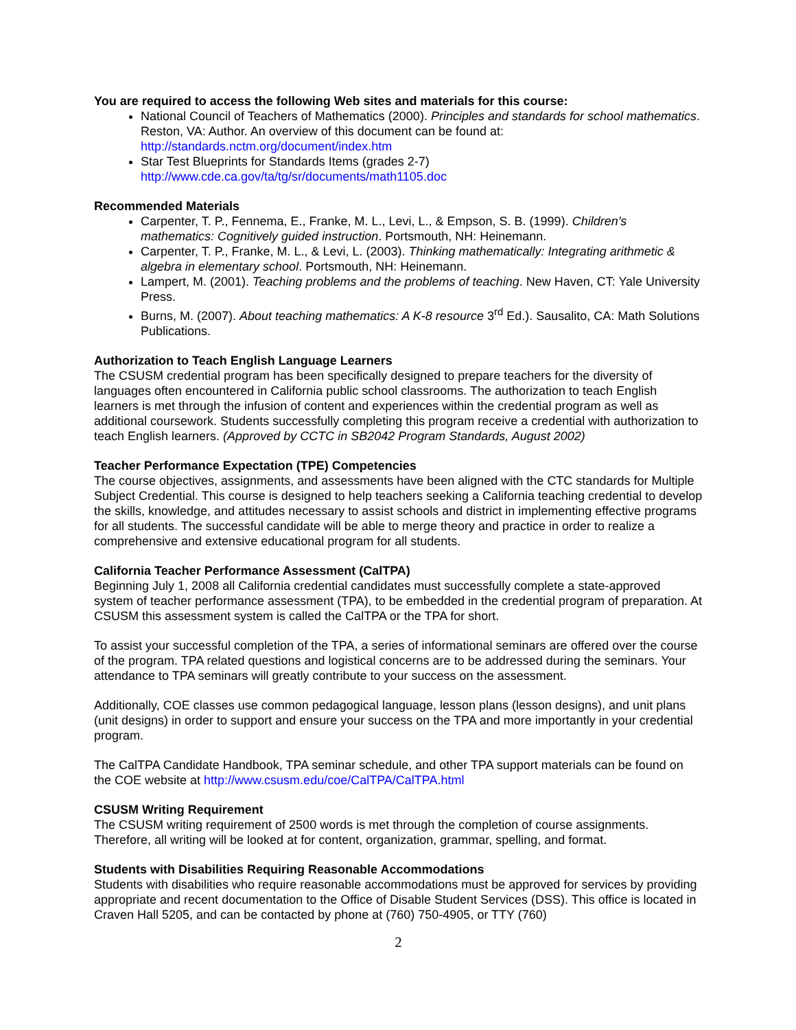You are required to access the following Web sites and materials for this course:
National Council of Teachers of Mathematics (2000). Principles and standards for school mathematics. Reston, VA: Author. An overview of this document can be found at: http://standards.nctm.org/document/index.htm
Star Test Blueprints for Standards Items (grades 2-7) http://www.cde.ca.gov/ta/tg/sr/documents/math1105.doc
Recommended Materials
Carpenter, T. P., Fennema, E., Franke, M. L., Levi, L., & Empson, S. B. (1999). Children’s mathematics: Cognitively guided instruction. Portsmouth, NH: Heinemann.
Carpenter, T. P., Franke, M. L., & Levi, L. (2003). Thinking mathematically: Integrating arithmetic & algebra in elementary school. Portsmouth, NH: Heinemann.
Lampert, M. (2001). Teaching problems and the problems of teaching. New Haven, CT: Yale University Press.
Burns, M. (2007). About teaching mathematics: A K-8 resource 3<sup>rd</sup> Ed.). Sausalito, CA: Math Solutions Publications.
Authorization to Teach English Language Learners
The CSUSM credential program has been specifically designed to prepare teachers for the diversity of languages often encountered in California public school classrooms. The authorization to teach English learners is met through the infusion of content and experiences within the credential program as well as additional coursework. Students successfully completing this program receive a credential with authorization to teach English learners. (Approved by CCTC in SB2042 Program Standards, August 2002)
Teacher Performance Expectation (TPE) Competencies
The course objectives, assignments, and assessments have been aligned with the CTC standards for Multiple Subject Credential. This course is designed to help teachers seeking a California teaching credential to develop the skills, knowledge, and attitudes necessary to assist schools and district in implementing effective programs for all students. The successful candidate will be able to merge theory and practice in order to realize a comprehensive and extensive educational program for all students.
California Teacher Performance Assessment (CalTPA)
Beginning July 1, 2008 all California credential candidates must successfully complete a state-approved system of teacher performance assessment (TPA), to be embedded in the credential program of preparation. At CSUSM this assessment system is called the CalTPA or the TPA for short.
To assist your successful completion of the TPA, a series of informational seminars are offered over the course of the program. TPA related questions and logistical concerns are to be addressed during the seminars. Your attendance to TPA seminars will greatly contribute to your success on the assessment.
Additionally, COE classes use common pedagogical language, lesson plans (lesson designs), and unit plans (unit designs) in order to support and ensure your success on the TPA and more importantly in your credential program.
The CalTPA Candidate Handbook, TPA seminar schedule, and other TPA support materials can be found on the COE website at http://www.csusm.edu/coe/CalTPA/CalTPA.html
CSUSM Writing Requirement
The CSUSM writing requirement of 2500 words is met through the completion of course assignments. Therefore, all writing will be looked at for content, organization, grammar, spelling, and format.
Students with Disabilities Requiring Reasonable Accommodations
Students with disabilities who require reasonable accommodations must be approved for services by providing appropriate and recent documentation to the Office of Disable Student Services (DSS). This office is located in Craven Hall 5205, and can be contacted by phone at (760) 750-4905, or TTY (760)
2